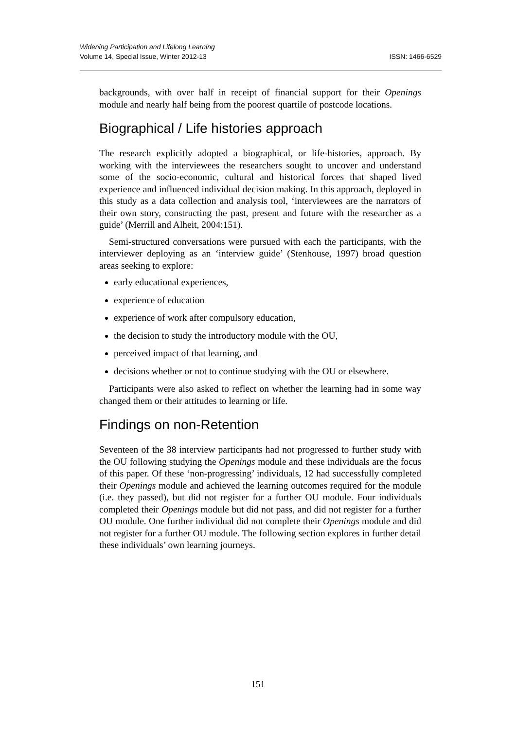ISSN: 1466-6529 Widening Participation and Lifelong Learning
Volume 14, Special Issue, Winter 2012-13
backgrounds, with over half in receipt of financial support for their Openings module and nearly half being from the poorest quartile of postcode locations.
Biographical / Life histories approach
The research explicitly adopted a biographical, or life-histories, approach. By working with the interviewees the researchers sought to uncover and understand some of the socio-economic, cultural and historical forces that shaped lived experience and influenced individual decision making. In this approach, deployed in this study as a data collection and analysis tool, ‘interviewees are the narrators of their own story, constructing the past, present and future with the researcher as a guide’ (Merrill and Alheit, 2004:151).
Semi-structured conversations were pursued with each the participants, with the interviewer deploying as an ‘interview guide’ (Stenhouse, 1997) broad question areas seeking to explore:
early educational experiences,
experience of education
experience of work after compulsory education,
the decision to study the introductory module with the OU,
perceived impact of that learning, and
decisions whether or not to continue studying with the OU or elsewhere.
Participants were also asked to reflect on whether the learning had in some way changed them or their attitudes to learning or life.
Findings on non-Retention
Seventeen of the 38 interview participants had not progressed to further study with the OU following studying the Openings module and these individuals are the focus of this paper. Of these ‘non-progressing’ individuals, 12 had successfully completed their Openings module and achieved the learning outcomes required for the module (i.e. they passed), but did not register for a further OU module. Four individuals completed their Openings module but did not pass, and did not register for a further OU module. One further individual did not complete their Openings module and did not register for a further OU module. The following section explores in further detail these individuals’ own learning journeys.
151